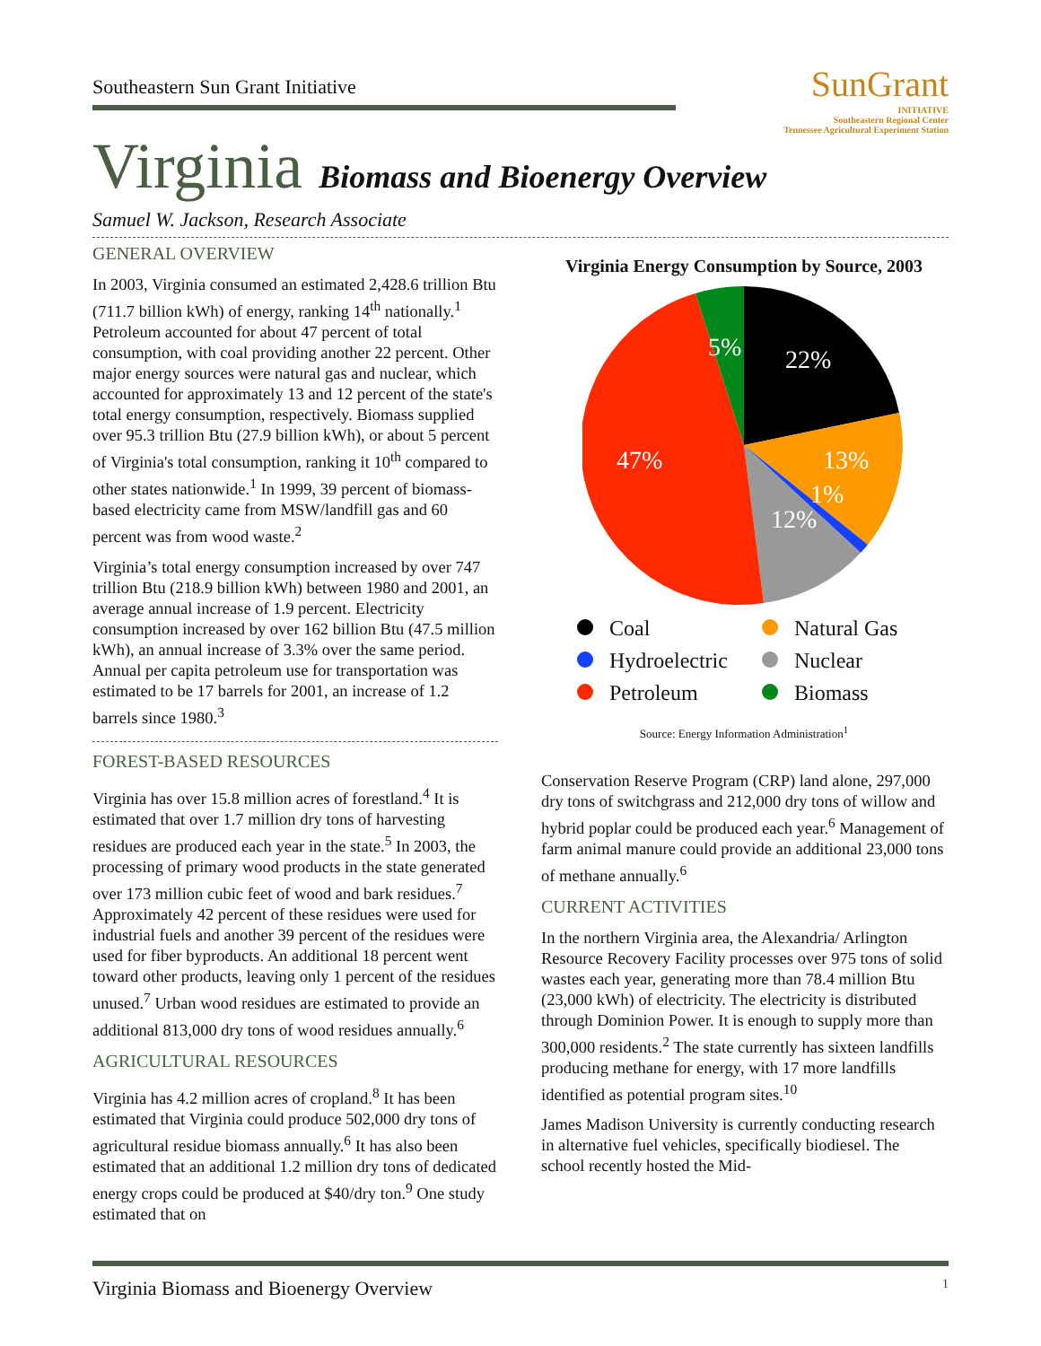Southeastern Sun Grant Initiative
SunGrant
INITIATIVE
Southeastern Regional Center
Tennessee Agricultural Experiment Station
Virginia Biomass and Bioenergy Overview
Samuel W. Jackson, Research Associate
GENERAL OVERVIEW
In 2003, Virginia consumed an estimated 2,428.6 trillion Btu (711.7 billion kWh) of energy, ranking 14<sup>th</sup> nationally.<sup>1</sup> Petroleum accounted for about 47 percent of total consumption, with coal providing another 22 percent. Other major energy sources were natural gas and nuclear, which accounted for approximately 13 and 12 percent of the state's total energy consumption, respectively. Biomass supplied over 95.3 trillion Btu (27.9 billion kWh), or about 5 percent of Virginia's total consumption, ranking it 10<sup>th</sup> compared to other states nationwide.<sup>1</sup> In 1999, 39 percent of biomass-based electricity came from MSW/landfill gas and 60 percent was from wood waste.<sup>2</sup>
Virginia’s total energy consumption increased by over 747 trillion Btu (218.9 billion kWh) between 1980 and 2001, an average annual increase of 1.9 percent. Electricity consumption increased by over 162 billion Btu (47.5 million kWh), an annual increase of 3.3% over the same period. Annual per capita petroleum use for transportation was estimated to be 17 barrels for 2001, an increase of 1.2 barrels since 1980.<sup>3</sup>
FOREST-BASED RESOURCES
Virginia has over 15.8 million acres of forestland.<sup>4</sup> It is estimated that over 1.7 million dry tons of harvesting residues are produced each year in the state.<sup>5</sup> In 2003, the processing of primary wood products in the state generated over 173 million cubic feet of wood and bark residues.<sup>7</sup> Approximately 42 percent of these residues were used for industrial fuels and another 39 percent of the residues were used for fiber byproducts. An additional 18 percent went toward other products, leaving only 1 percent of the residues unused.<sup>7</sup> Urban wood residues are estimated to provide an additional 813,000 dry tons of wood residues annually.<sup>6</sup>
AGRICULTURAL RESOURCES
Virginia has 4.2 million acres of cropland.<sup>8</sup> It has been estimated that Virginia could produce 502,000 dry tons of agricultural residue biomass annually.<sup>6</sup> It has also been estimated that an additional 1.2 million dry tons of dedicated energy crops could be produced at $40/dry ton.<sup>9</sup> One study estimated that on
Virginia Energy Consumption by Source, 2003
22%
13%
1%
12%
47%
5%
Coal
Natural Gas
Hydroelectric
Nuclear
Petroleum
Biomass
Source: Energy Information Administration<sup>1</sup>
Conservation Reserve Program (CRP) land alone, 297,000 dry tons of switchgrass and 212,000 dry tons of willow and hybrid poplar could be produced each year.<sup>6</sup> Management of farm animal manure could provide an additional 23,000 tons of methane annually.<sup>6</sup>
CURRENT ACTIVITIES
In the northern Virginia area, the Alexandria/ Arlington Resource Recovery Facility processes over 975 tons of solid wastes each year, generating more than 78.4 million Btu (23,000 kWh) of electricity. The electricity is distributed through Dominion Power. It is enough to supply more than 300,000 residents.<sup>2</sup> The state currently has sixteen landfills producing methane for energy, with 17 more landfills identified as potential program sites.<sup>10</sup>
James Madison University is currently conducting research in alternative fuel vehicles, specifically biodiesel. The school recently hosted the Mid-
Virginia Biomass and Bioenergy Overview 1